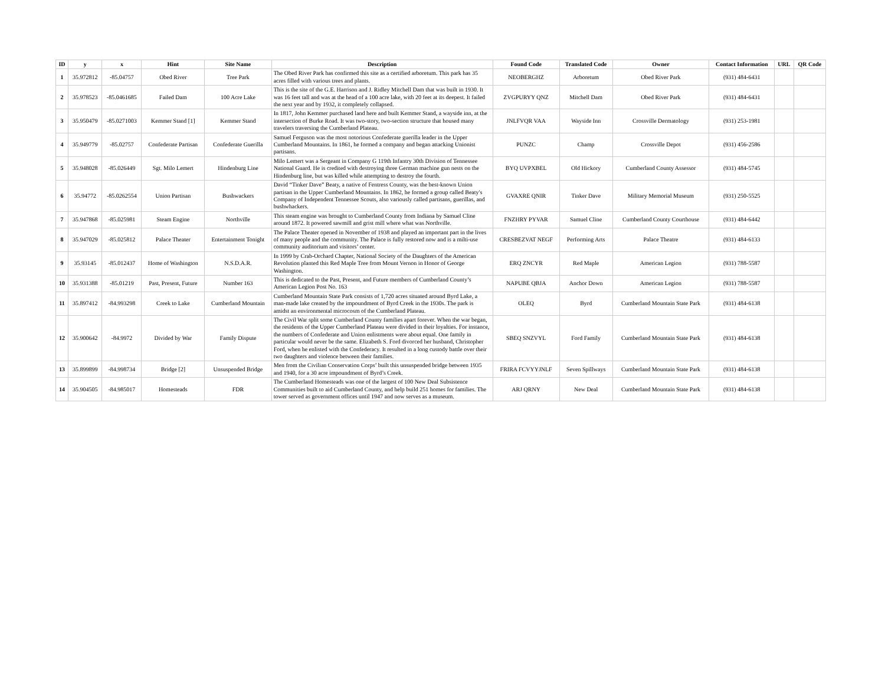| ID | y | x | Hint | Site Name | Description | Found Code | Translated Code | Owner | Contact Information | URL | QR Code |
| --- | --- | --- | --- | --- | --- | --- | --- | --- | --- | --- | --- |
| 1 | 35.972812 | -85.04757 | Obed River | Tree Park | The Obed River Park has confirmed this site as a certified arboretum. This park has 35 acres filled with various trees and plants. | NEOBERGHZ | Arboretum | Obed River Park | (931) 484-6431 | | |
| 2 | 35.978523 | -85.0461685 | Failed Dam | 100 Acre Lake | This is the site of the G.E. Harrison and J. Ridley Mitchell Dam that was built in 1930. It was 16 feet tall and was at the head of a 100 acre lake, with 20 feet at its deepest. It failed the next year and by 1932, it completely collapsed. | ZVGPURYY QNZ | Mitchell Dam | Obed River Park | (931) 484-6431 | | |
| 3 | 35.950479 | -85.0271003 | Kemmer Stand [1] | Kemmer Stand | In 1817, John Kemmer purchased land here and built Kemmer Stand, a wayside inn, at the intersection of Burke Road. It was two-story, two-section structure that housed many travelers traversing the Cumberland Plateau. | JNLFVQR VAA | Wayside Inn | Crossville Dermatology | (931) 253-1981 | | |
| 4 | 35.949779 | -85.02757 | Confederate Partisan | Confederate Guerilla | Samuel Ferguson was the most notorious Confederate guerilla leader in the Upper Cumberland Mountains. In 1861, he formed a company and began attacking Unionist partisans. | PUNZC | Champ | Crossville Depot | (931) 456-2586 | | |
| 5 | 35.948028 | -85.026449 | Sgt. Milo Lemert | Hindenburg Line | Milo Lemert was a Sergeant in Company G 119th Infantry 30th Division of Tennessee National Guard. He is credited with destroying three German machine gun nests on the Hindenburg line, but was killed while attempting to destroy the fourth. | BYQ UVPXBEL | Old Hickory | Cumberland County Assessor | (931) 484-5745 | | |
| 6 | 35.94772 | -85.0262554 | Union Partisan | Bushwackers | David “Tinker Dave” Beaty, a native of Fentress County, was the best-known Union partisan in the Upper Cumberland Mountains. In 1862, he formed a group called Beaty's Company of Independent Tennessee Scouts, also variously called partisans, guerillas, and bushwhackers. | GVAXRE QNIR | Tinker Dave | Military Memorial Museum | (931) 250-5525 | | |
| 7 | 35.947868 | -85.025981 | Steam Engine | Northville | This steam engine was brought to Cumberland County from Indiana by Samuel Cline around 1872. It powered sawmill and grist mill where what was Northville. | FNZHRY PYVAR | Samuel Cline | Cumberland County Courthouse | (931) 484-6442 | | |
| 8 | 35.947029 | -85.025812 | Palace Theater | Entertainment Tonight | The Palace Theater opened in November of 1938 and played an important part in the lives of many people and the community. The Palace is fully restored now and is a milti-use community auditorium and visitors’ center. | CRESBEZVAT NEGF | Performing Arts | Palace Theatre | (931) 484-6133 | | |
| 9 | 35.93145 | -85.012437 | Home of Washington | N.S.D.A.R. | In 1999 by Crab-Orchard Chapter, National Society of the Daughters of the American Revolution planted this Red Maple Tree from Mount Vernon in Honor of George Washington. | ERQ ZNCYR | Red Maple | American Legion | (931) 788-5587 | | |
| 10 | 35.931388 | -85.01219 | Past, Present, Future | Number 163 | This is dedicated to the Past, Present, and Future members of Cumberland County’s American Legion Post No. 163 | NAPUBE QBJA | Anchor Down | American Legion | (931) 788-5587 | | |
| 11 | 35.897412 | -84.993298 | Creek to Lake | Cumberland Mountain | Cumberland Mountain State Park consists of 1,720 acres situated around Byrd Lake, a man-made lake created by the impoundment of Byrd Creek in the 1930s. The park is amidst an environmental microcosm of the Cumberland Plateau. | OLEQ | Byrd | Cumberland Mountain State Park | (931) 484-6138 | | |
| 12 | 35.900642 | -84.9972 | Divided by War | Family Dispute | The Civil War split some Cumberland County families apart forever. When the war began, the residents of the Upper Cumberland Plateau were divided in their loyalties. For instance, the numbers of Confederate and Union enlistments were about equal. One family in particular would never be the same. Elizabeth S. Ford divorced her husband, Christopher Ford, when he enlisted with the Confederacy. It resulted in a long custody battle over their two daughters and violence between their families. | SBEQ SNZVYL | Ford Family | Cumberland Mountain State Park | (931) 484-6138 | | |
| 13 | 35.899899 | -84.998734 | Bridge [2] | Unsuspended Bridge | Men from the Civilian Conservation Corps’ built this unsuspended bridge between 1935 and 1940, for a 30 acre impoundment of Byrd’s Creek. | FRIRA FCVYYJNLF | Seven Spillways | Cumberland Mountain State Park | (931) 484-6138 | | |
| 14 | 35.904505 | -84.985017 | Homesteads | FDR | The Cumberland Homesteads was one of the largest of 100 New Deal Subsistence Communities built to aid Cumberland County, and help build 251 homes for families. The tower served as government offices until 1947 and now serves as a museum. | ARJ QRNY | New Deal | Cumberland Mountain State Park | (931) 484-6138 | | |